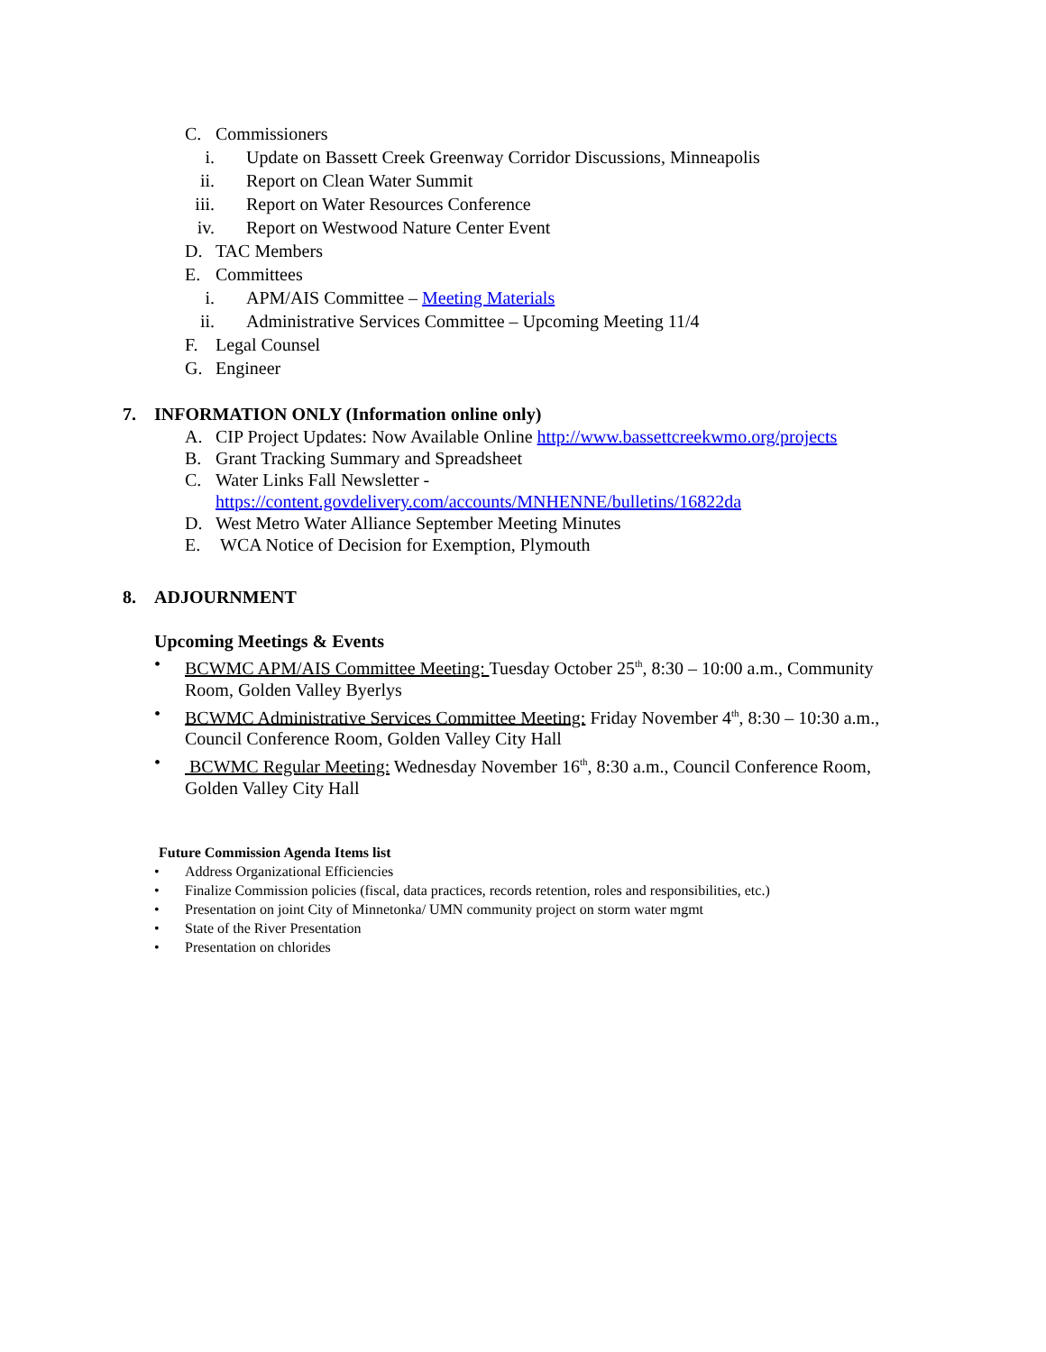C. Commissioners
i. Update on Bassett Creek Greenway Corridor Discussions, Minneapolis
ii. Report on Clean Water Summit
iii. Report on Water Resources Conference
iv. Report on Westwood Nature Center Event
D. TAC Members
E. Committees
i. APM/AIS Committee – Meeting Materials
ii. Administrative Services Committee – Upcoming Meeting 11/4
F. Legal Counsel
G. Engineer
7. INFORMATION ONLY (Information online only)
A. CIP Project Updates: Now Available Online http://www.bassettcreekwmo.org/projects
B. Grant Tracking Summary and Spreadsheet
C. Water Links Fall Newsletter -
https://content.govdelivery.com/accounts/MNHENNE/bulletins/16822da
D. West Metro Water Alliance September Meeting Minutes
E. WCA Notice of Decision for Exemption, Plymouth
8. ADJOURNMENT
Upcoming Meetings & Events
• BCWMC APM/AIS Committee Meeting: Tuesday October 25<sup>th</sup>, 8:30 – 10:00 a.m., Community Room, Golden Valley Byerlys
• BCWMC Administrative Services Committee Meeting: Friday November 4<sup>th</sup>, 8:30 – 10:30 a.m., Council Conference Room, Golden Valley City Hall
• BCWMC Regular Meeting: Wednesday November 16<sup>th</sup>, 8:30 a.m., Council Conference Room, Golden Valley City Hall
Future Commission Agenda Items list
• Address Organizational Efficiencies
• Finalize Commission policies (fiscal, data practices, records retention, roles and responsibilities, etc.)
• Presentation on joint City of Minnetonka/ UMN community project on storm water mgmt
• State of the River Presentation
• Presentation on chlorides